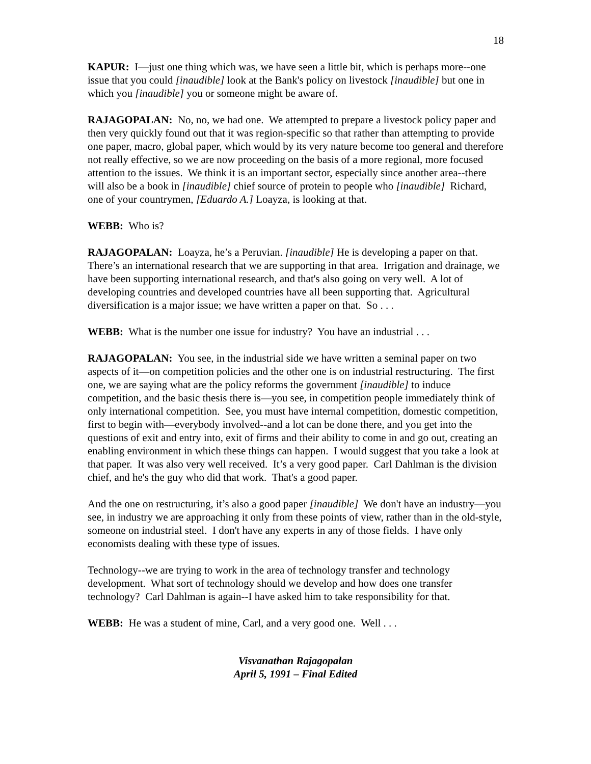18
KAPUR: I—just one thing which was, we have seen a little bit, which is perhaps more--one issue that you could [inaudible] look at the Bank's policy on livestock [inaudible] but one in which you [inaudible] you or someone might be aware of.
RAJAGOPALAN: No, no, we had one. We attempted to prepare a livestock policy paper and then very quickly found out that it was region-specific so that rather than attempting to provide one paper, macro, global paper, which would by its very nature become too general and therefore not really effective, so we are now proceeding on the basis of a more regional, more focused attention to the issues. We think it is an important sector, especially since another area--there will also be a book in [inaudible] chief source of protein to people who [inaudible] Richard, one of your countrymen, [Eduardo A.] Loayza, is looking at that.
WEBB: Who is?
RAJAGOPALAN: Loayza, he’s a Peruvian. [inaudible] He is developing a paper on that. There’s an international research that we are supporting in that area. Irrigation and drainage, we have been supporting international research, and that's also going on very well. A lot of developing countries and developed countries have all been supporting that. Agricultural diversification is a major issue; we have written a paper on that. So . . .
WEBB: What is the number one issue for industry? You have an industrial . . .
RAJAGOPALAN: You see, in the industrial side we have written a seminal paper on two aspects of it—on competition policies and the other one is on industrial restructuring. The first one, we are saying what are the policy reforms the government [inaudible] to induce competition, and the basic thesis there is—you see, in competition people immediately think of only international competition. See, you must have internal competition, domestic competition, first to begin with—everybody involved--and a lot can be done there, and you get into the questions of exit and entry into, exit of firms and their ability to come in and go out, creating an enabling environment in which these things can happen. I would suggest that you take a look at that paper. It was also very well received. It’s a very good paper. Carl Dahlman is the division chief, and he's the guy who did that work. That's a good paper.
And the one on restructuring, it’s also a good paper [inaudible] We don't have an industry—you see, in industry we are approaching it only from these points of view, rather than in the old-style, someone on industrial steel. I don't have any experts in any of those fields. I have only economists dealing with these type of issues.
Technology--we are trying to work in the area of technology transfer and technology development. What sort of technology should we develop and how does one transfer technology? Carl Dahlman is again--I have asked him to take responsibility for that.
WEBB: He was a student of mine, Carl, and a very good one. Well . . .
Visvanathan Rajagopalan
April 5, 1991 – Final Edited